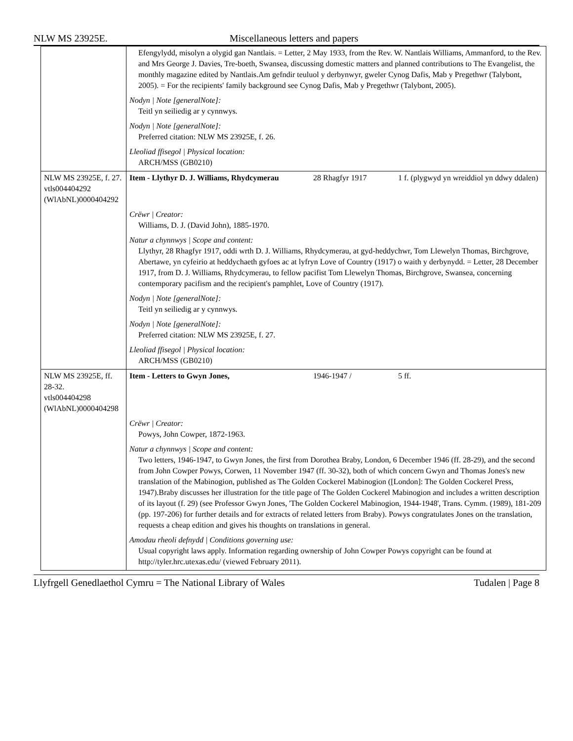NLW MS 23925E. Miscellaneous letters and papers
| | Efengylydd, misolyn a olygid gan Nantlais. = Letter, 2 May 1933, from the Rev. W. Nantlais Williams, Ammanford, to the Rev. and Mrs George J. Davies, Tre-boeth, Swansea, discussing domestic matters and planned contributions to The Evangelist, the monthly magazine edited by Nantlais.Am gefndir teuluol y derbynwyr, gweler Cynog Dafis, Mab y Pregethwr (Talybont, 2005). = For the recipients' family background see Cynog Dafis, Mab y Pregethwr (Talybont, 2005). Nodyn / Note [generalNote]: Teitl yn seiliedig ar y cynnwys. Nodyn / Note [generalNote]: Preferred citation: NLW MS 23925E, f. 26. Lleoliad ffisegol / Physical location: ARCH/MSS (GB0210) | | |
| NLW MS 23925E, f. 27. vtls004404292 (WlAbNL)0000404292 | Item - Llythyr D. J. Williams, Rhydcymerau | 28 Rhagfyr 1917 | 1 f. (plygwyd yn wreiddiol yn ddwy ddalen) |
| | Crëwr / Creator: Williams, D. J. (David John), 1885-1970. Natur a chynnwys / Scope and content: Llythyr, 28 Rhagfyr 1917, oddi wrth D. J. Williams, Rhydcymerau, at gyd-heddychwr, Tom Llewelyn Thomas, Birchgrove, Abertawe, yn cyfeirio at heddychaeth gyfoes ac at lyfryn Love of Country (1917) o waith y derbynydd. = Letter, 28 December 1917, from D. J. Williams, Rhydcymerau, to fellow pacifist Tom Llewelyn Thomas, Birchgrove, Swansea, concerning contemporary pacifism and the recipient's pamphlet, Love of Country (1917). Nodyn / Note [generalNote]: Teitl yn seiliedig ar y cynnwys. Nodyn / Note [generalNote]: Preferred citation: NLW MS 23925E, f. 27. Lleoliad ffisegol / Physical location: ARCH/MSS (GB0210) | | |
| NLW MS 23925E, ff. 28-32. vtls004404298 (WlAbNL)0000404298 | Item - Letters to Gwyn Jones, | 1946-1947 / | 5 ff. |
| | Crëwr / Creator: Powys, John Cowper, 1872-1963. Natur a chynnwys / Scope and content: Two letters, 1946-1947, to Gwyn Jones, the first from Dorothea Braby, London, 6 December 1946 (ff. 28-29), and the second from John Cowper Powys, Corwen, 11 November 1947 (ff. 30-32), both of which concern Gwyn and Thomas Jones's new translation of the Mabinogion, published as The Golden Cockerel Mabinogion ([London]: The Golden Cockerel Press, 1947).Braby discusses her illustration for the title page of The Golden Cockerel Mabinogion and includes a written description of its layout (f. 29) (see Professor Gwyn Jones, 'The Golden Cockerel Mabinogion, 1944-1948', Trans. Cymm. (1989), 181-209 (pp. 197-206) for further details and for extracts of related letters from Braby). Powys congratulates Jones on the translation, requests a cheap edition and gives his thoughts on translations in general. Amodau rheoli defnydd / Conditions governing use: Usual copyright laws apply. Information regarding ownership of John Cowper Powys copyright can be found at http://tyler.hrc.utexas.edu/ (viewed February 2011). | | |
Llyfrgell Genedlaethol Cymru = The National Library of Wales Tudalen | Page 8